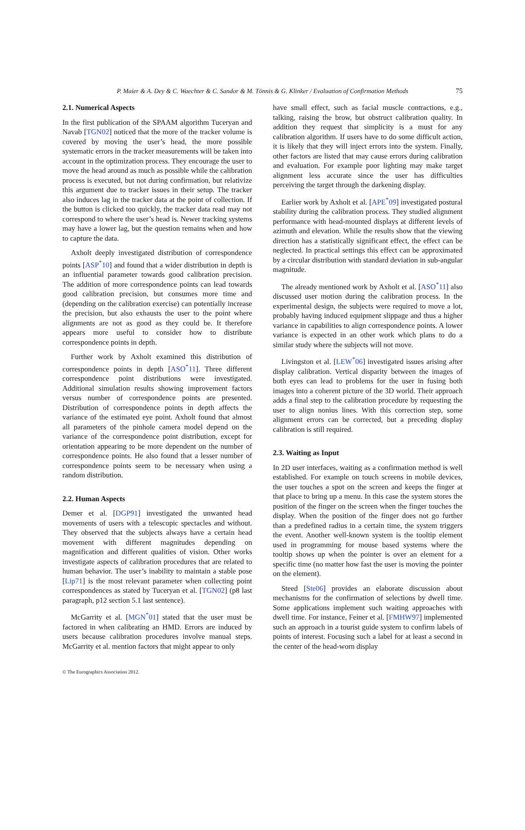P. Maier & A. Dey & C. Waechter & C. Sandor & M. Tönnis & G. Klinker / Evaluation of Confirmation Methods 75
2.1. Numerical Aspects
In the first publication of the SPAAM algorithm Tuceryan and Navab [TGN02] noticed that the more of the tracker volume is covered by moving the user’s head, the more possible systematic errors in the tracker measurements will be taken into account in the optimization process. They encourage the user to move the head around as much as possible while the calibration process is executed, but not during confirmation, but relativize this argument due to tracker issues in their setup. The tracker also induces lag in the tracker data at the point of collection. If the button is clicked too quickly, the tracker data read may not correspond to where the user’s head is. Newer tracking systems may have a lower lag, but the question remains when and how to capture the data.
Axholt deeply investigated distribution of correspondence points [ASP<sup>*</sup>10] and found that a wider distribution in depth is an influential parameter towards good calibration precision. The addition of more correspondence points can lead towards good calibration precision, but consumes more time and (depending on the calibration exercise) can potentially increase the precision, but also exhausts the user to the point where alignments are not as good as they could be. It therefore appears more useful to consider how to distribute correspondence points in depth.
Further work by Axholt examined this distribution of correspondence points in depth [ASO<sup>*</sup>11]. Three different correspondence point distributions were investigated. Additional simulation results showing improvement factors versus number of correspondence points are presented. Distribution of correspondence points in depth affects the variance of the estimated eye point. Axholt found that almost all parameters of the pinhole camera model depend on the variance of the correspondence point distribution, except for orientation appearing to be more dependent on the number of correspondence points. He also found that a lesser number of correspondence points seem to be necessary when using a random distribution.
2.2. Human Aspects
Demer et al. [DGP91] investigated the unwanted head movements of users with a telescopic spectacles and without. They observed that the subjects always have a certain head movement with different magnitudes depending on magnification and different qualities of vision. Other works investigate aspects of calibration procedures that are related to human behavior. The user’s inability to maintain a stable pose [Lip71] is the most relevant parameter when collecting point correspondences as stated by Tuceryan et al. [TGN02] (p8 last paragraph, p12 section 5.1 last sentence).
McGarrity et al. [MGN<sup>*</sup>01] stated that the user must be factored in when calibrating an HMD. Errors are induced by users because calibration procedures involve manual steps. McGarrity et al. mention factors that might appear to only
have small effect, such as facial muscle contractions, e.g., talking, raising the brow, but obstruct calibration quality. In addition they request that simplicity is a must for any calibration algorithm. If users have to do some difficult action, it is likely that they will inject errors into the system. Finally, other factors are listed that may cause errors during calibration and evaluation. For example poor lighting may make target alignment less accurate since the user has difficulties perceiving the target through the darkening display.
Earlier work by Axholt et al. [APE<sup>*</sup>09] investigated postural stability during the calibration process. They studied alignment performance with head-mounted displays at different levels of azimuth and elevation. While the results show that the viewing direction has a statistically significant effect, the effect can be neglected. In practical settings this effect can be approximated by a circular distribution with standard deviation in sub-angular magnitude.
The already mentioned work by Axholt et al. [ASO<sup>*</sup>11] also discussed user motion during the calibration process. In the experimental design, the subjects were required to move a lot, probably having induced equipment slippage and thus a higher variance in capabilities to align correspondence points. A lower variance is expected in an other work which plans to do a similar study where the subjects will not move.
Livingston et al. [LEW<sup>*</sup>06] investigated issues arising after display calibration. Vertical disparity between the images of both eyes can lead to problems for the user in fusing both images into a coherent picture of the 3D world. Their approach adds a final step to the calibration procedure by requesting the user to align nonius lines. With this correction step, some alignment errors can be corrected, but a preceding display calibration is still required.
2.3. Waiting as Input
In 2D user interfaces, waiting as a confirmation method is well established. For example on touch screens in mobile devices, the user touches a spot on the screen and keeps the finger at that place to bring up a menu. In this case the system stores the position of the finger on the screen when the finger touches the display. When the position of the finger does not go further than a predefined radius in a certain time, the system triggers the event. Another well-known system is the tooltip element used in programming for mouse based systems where the tooltip shows up when the pointer is over an element for a specific time (no matter how fast the user is moving the pointer on the element).
Steed [Ste06] provides an elaborate discussion about mechanisms for the confirmation of selections by dwell time. Some applications implement such waiting approaches with dwell time. For instance, Feiner et al. [FMHW97] implemented such an approach in a tourist guide system to confirm labels of points of interest. Focusing such a label for at least a second in the center of the head-worn display
© The Eurographics Association 2012.